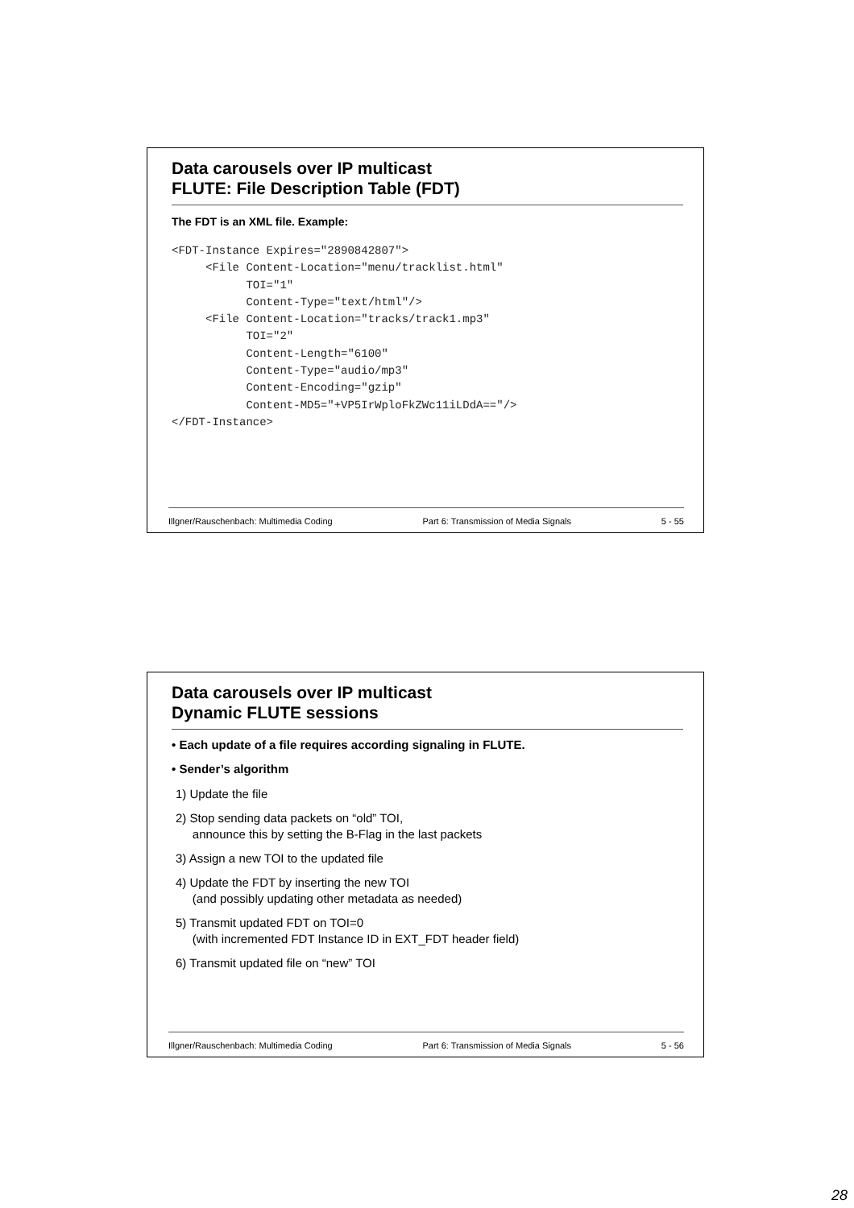Data carousels over IP multicast
FLUTE: File Description Table (FDT)
The FDT is an XML file. Example:
<FDT-Instance Expires="2890842807">
     <File Content-Location="menu/tracklist.html"
           TOI="1"
           Content-Type="text/html"/>
     <File Content-Location="tracks/track1.mp3"
           TOI="2"
           Content-Length="6100"
           Content-Type="audio/mp3"
           Content-Encoding="gzip"
           Content-MD5="+VP5IrWploFkZWc11iLDdA=="/>
</FDT-Instance>
Illgner/Rauschenbach: Multimedia Coding Part 6: Transmission of Media Signals 5 - 55
Data carousels over IP multicast
Dynamic FLUTE sessions
• Each update of a file requires according signaling in FLUTE.
• Sender’s algorithm
1) Update the file
2) Stop sending data packets on “old” TOI,
announce this by setting the B-Flag in the last packets
3) Assign a new TOI to the updated file
4) Update the FDT by inserting the new TOI
(and possibly updating other metadata as needed)
5) Transmit updated FDT on TOI=0
(with incremented FDT Instance ID in EXT_FDT header field)
6) Transmit updated file on “new” TOI
Illgner/Rauschenbach: Multimedia Coding Part 6: Transmission of Media Signals 5 - 56
28